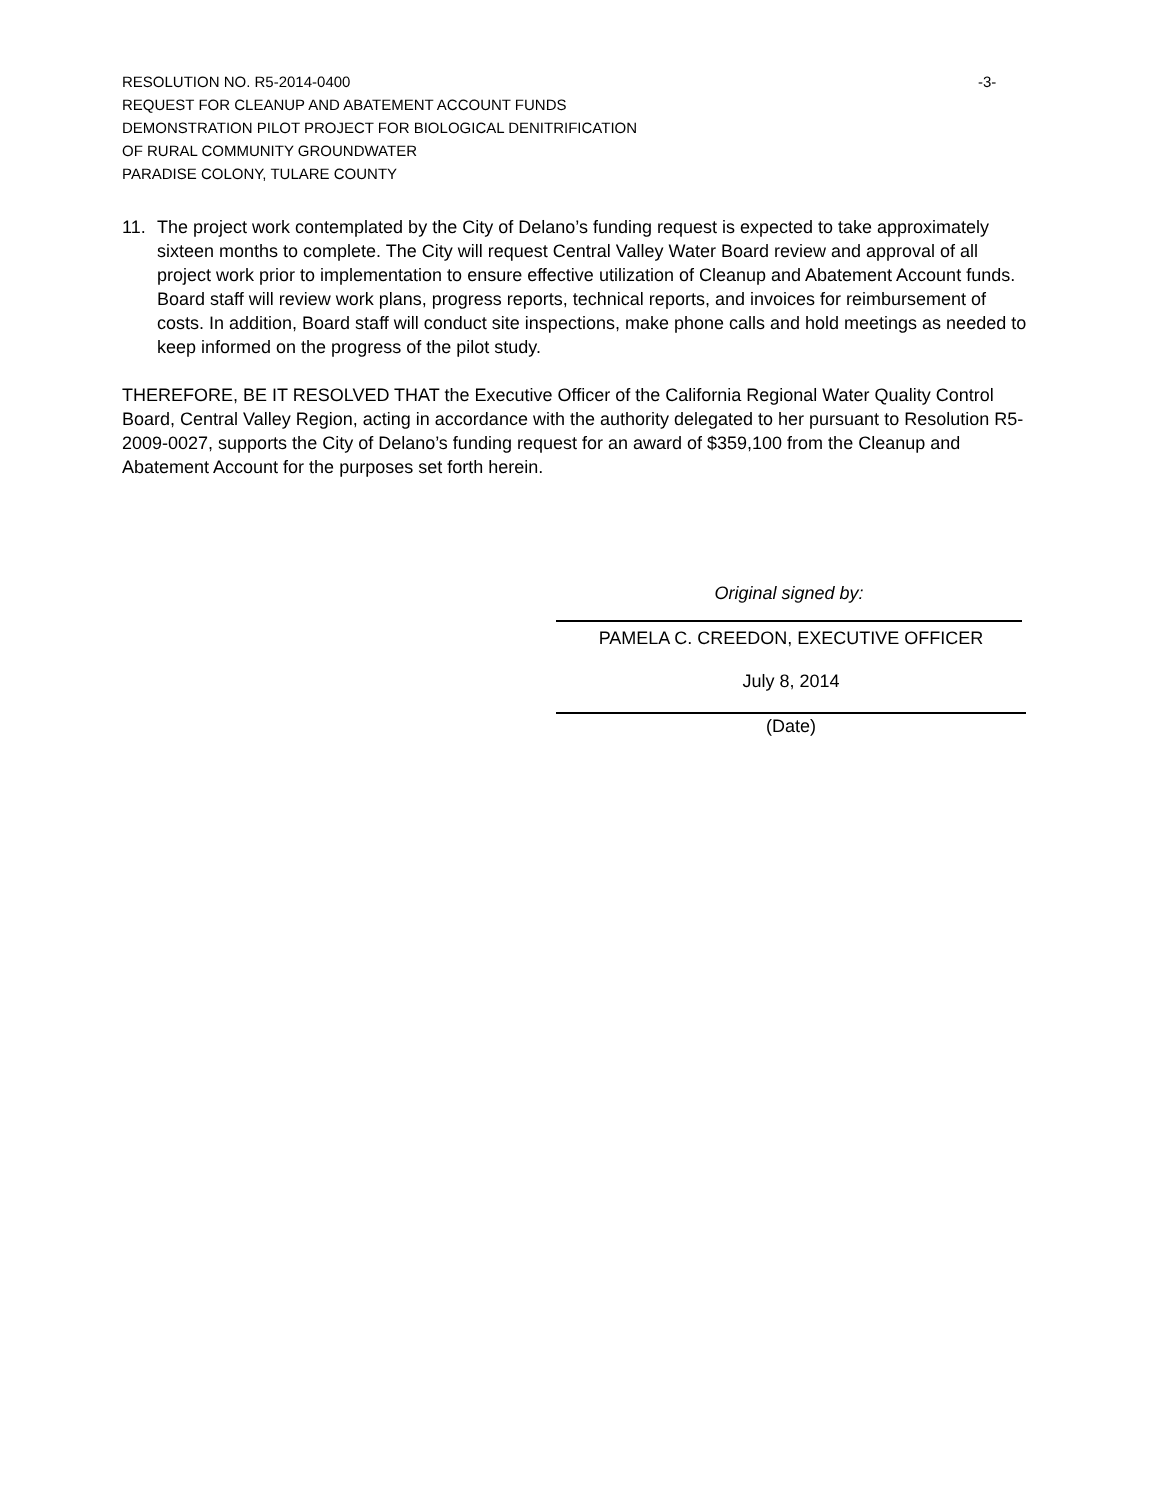-3-
RESOLUTION NO. R5-2014-0400
REQUEST FOR CLEANUP AND ABATEMENT ACCOUNT FUNDS
DEMONSTRATION PILOT PROJECT FOR BIOLOGICAL DENITRIFICATION
OF RURAL COMMUNITY GROUNDWATER
PARADISE COLONY, TULARE COUNTY
11. The project work contemplated by the City of Delano’s funding request is expected to take approximately sixteen months to complete. The City will request Central Valley Water Board review and approval of all project work prior to implementation to ensure effective utilization of Cleanup and Abatement Account funds. Board staff will review work plans, progress reports, technical reports, and invoices for reimbursement of costs. In addition, Board staff will conduct site inspections, make phone calls and hold meetings as needed to keep informed on the progress of the pilot study.
THEREFORE, BE IT RESOLVED THAT the Executive Officer of the California Regional Water Quality Control Board, Central Valley Region, acting in accordance with the authority delegated to her pursuant to Resolution R5-2009-0027, supports the City of Delano’s funding request for an award of $359,100 from the Cleanup and Abatement Account for the purposes set forth herein.
Original signed by:
PAMELA C. CREEDON, EXECUTIVE OFFICER
July 8, 2014
(Date)